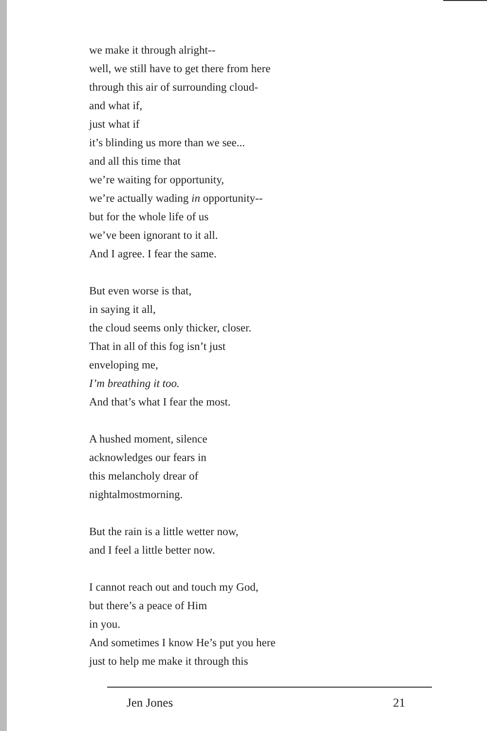we make it through alright--
well, we still have to get there from here
through this air of surrounding cloud-
and what if,
just what if
it’s blinding us more than we see...
and all this time that
we’re waiting for opportunity,
we’re actually wading in opportunity--
but for the whole life of us
we’ve been ignorant to it all.
And I agree. I fear the same.
But even worse is that,
in saying it all,
the cloud seems only thicker, closer.
That in all of this fog isn’t just
enveloping me,
I’m breathing it too.
And that’s what I fear the most.
A hushed moment, silence
acknowledges our fears in
this melancholy drear of
nightalmostmorning.
But the rain is a little wetter now,
and I feel a little better now.
I cannot reach out and touch my God,
but there’s a peace of Him
in you.
And sometimes I know He’s put you here
just to help me make it through this
Jen Jones 21